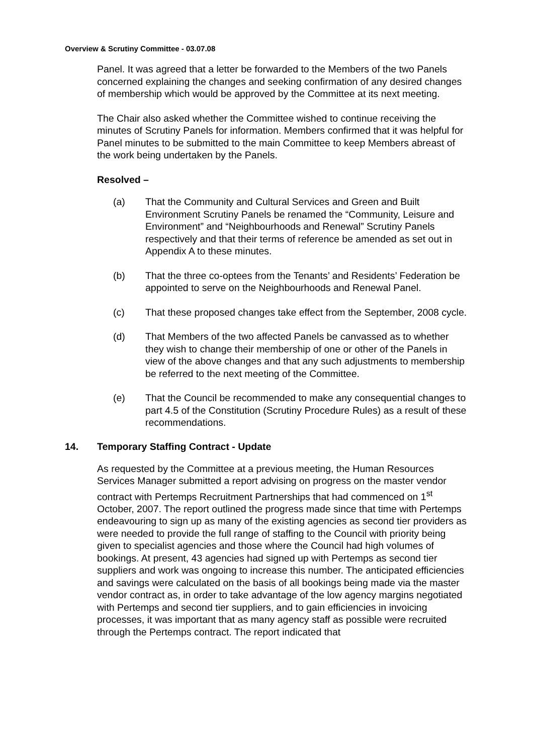Overview & Scrutiny Committee - 03.07.08
Panel. It was agreed that a letter be forwarded to the Members of the two Panels concerned explaining the changes and seeking confirmation of any desired changes of membership which would be approved by the Committee at its next meeting.
The Chair also asked whether the Committee wished to continue receiving the minutes of Scrutiny Panels for information. Members confirmed that it was helpful for Panel minutes to be submitted to the main Committee to keep Members abreast of the work being undertaken by the Panels.
Resolved –
(a) That the Community and Cultural Services and Green and Built Environment Scrutiny Panels be renamed the “Community, Leisure and Environment” and “Neighbourhoods and Renewal” Scrutiny Panels respectively and that their terms of reference be amended as set out in Appendix A to these minutes.
(b) That the three co-optees from the Tenants’ and Residents’ Federation be appointed to serve on the Neighbourhoods and Renewal Panel.
(c) That these proposed changes take effect from the September, 2008 cycle.
(d) That Members of the two affected Panels be canvassed as to whether they wish to change their membership of one or other of the Panels in view of the above changes and that any such adjustments to membership be referred to the next meeting of the Committee.
(e) That the Council be recommended to make any consequential changes to part 4.5 of the Constitution (Scrutiny Procedure Rules) as a result of these recommendations.
14. Temporary Staffing Contract - Update
As requested by the Committee at a previous meeting, the Human Resources Services Manager submitted a report advising on progress on the master vendor contract with Pertemps Recruitment Partnerships that had commenced on 1<sup>st</sup> October, 2007. The report outlined the progress made since that time with Pertemps endeavouring to sign up as many of the existing agencies as second tier providers as were needed to provide the full range of staffing to the Council with priority being given to specialist agencies and those where the Council had high volumes of bookings. At present, 43 agencies had signed up with Pertemps as second tier suppliers and work was ongoing to increase this number. The anticipated efficiencies and savings were calculated on the basis of all bookings being made via the master vendor contract as, in order to take advantage of the low agency margins negotiated with Pertemps and second tier suppliers, and to gain efficiencies in invoicing processes, it was important that as many agency staff as possible were recruited through the Pertemps contract. The report indicated that